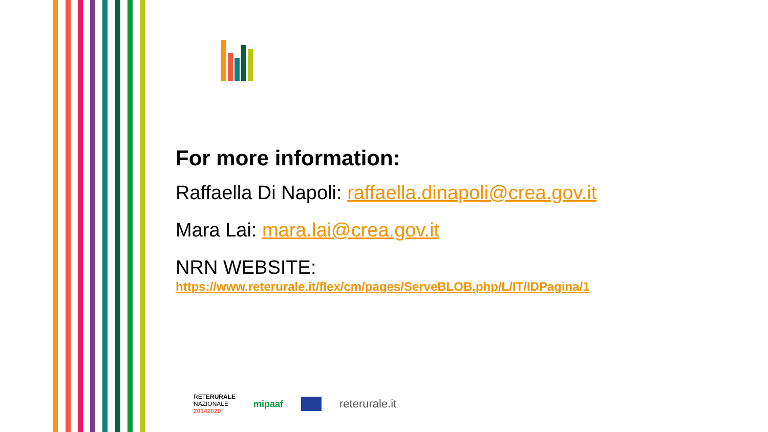For more information:
Raffaella Di Napoli: raffaella.dinapoli@crea.gov.it
Mara Lai: mara.lai@crea.gov.it
NRN WEBSITE:
https://www.reterurale.it/flex/cm/pages/ServeBLOB.php/L/IT/IDPagina/1
RETERURALE
NAZIONALE
20142020
mipaaf
reterurale.it